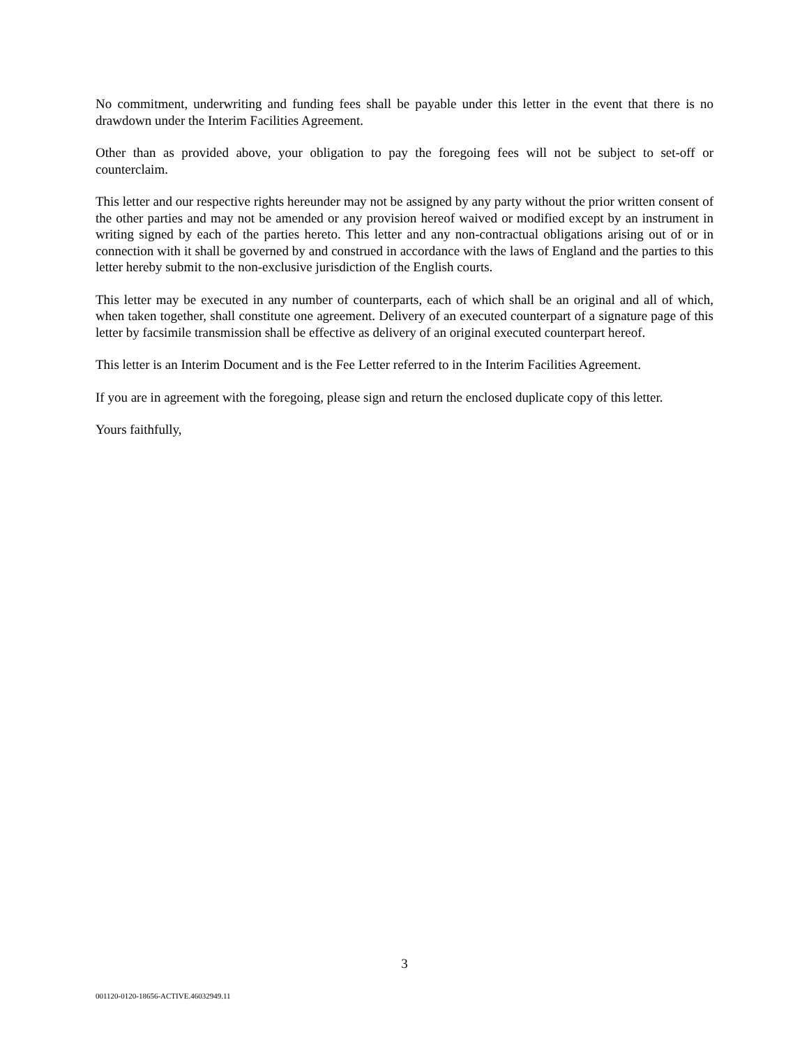No commitment, underwriting and funding fees shall be payable under this letter in the event that there is no drawdown under the Interim Facilities Agreement.
Other than as provided above, your obligation to pay the foregoing fees will not be subject to set-off or counterclaim.
This letter and our respective rights hereunder may not be assigned by any party without the prior written consent of the other parties and may not be amended or any provision hereof waived or modified except by an instrument in writing signed by each of the parties hereto. This letter and any non-contractual obligations arising out of or in connection with it shall be governed by and construed in accordance with the laws of England and the parties to this letter hereby submit to the non-exclusive jurisdiction of the English courts.
This letter may be executed in any number of counterparts, each of which shall be an original and all of which, when taken together, shall constitute one agreement. Delivery of an executed counterpart of a signature page of this letter by facsimile transmission shall be effective as delivery of an original executed counterpart hereof.
This letter is an Interim Document and is the Fee Letter referred to in the Interim Facilities Agreement.
If you are in agreement with the foregoing, please sign and return the enclosed duplicate copy of this letter.
Yours faithfully,
3
001120-0120-18656-ACTIVE.46032949.11